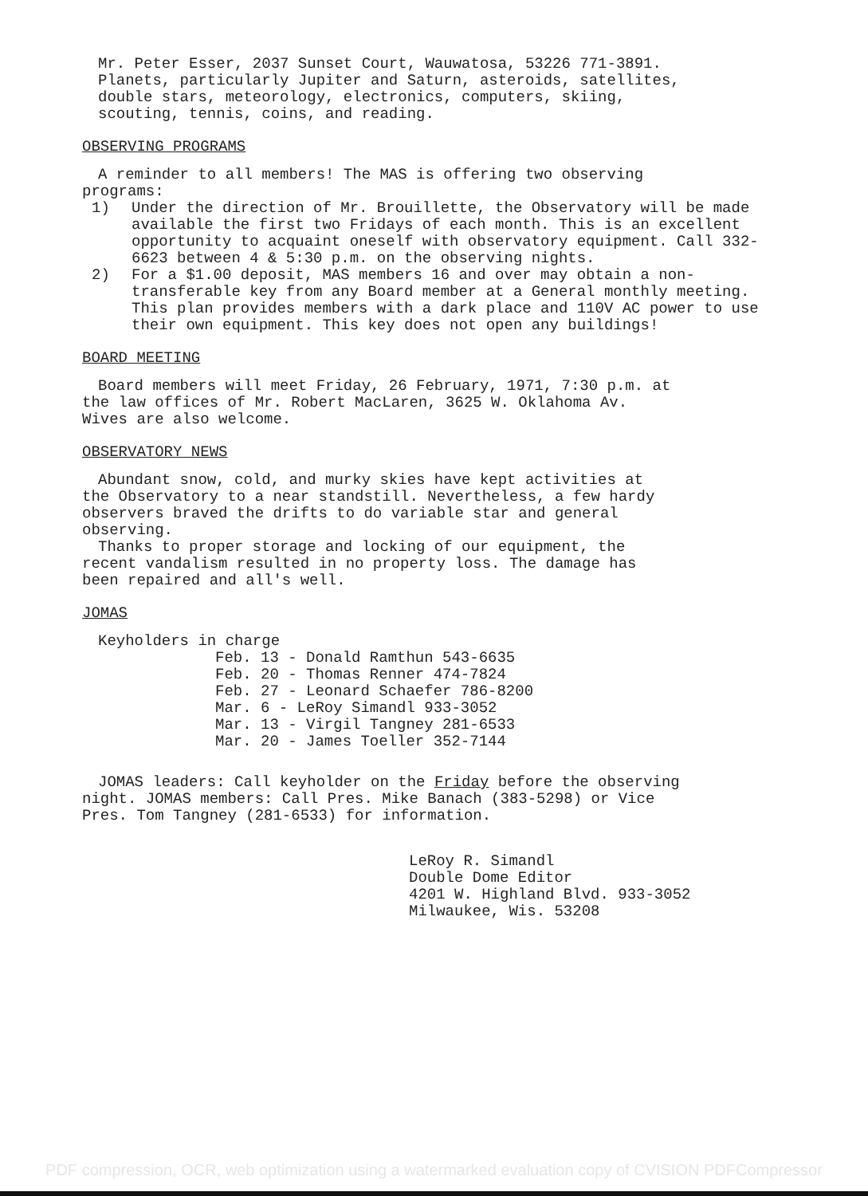Mr. Peter Esser, 2037 Sunset Court, Wauwatosa, 53226 771-3891.
Planets, particularly Jupiter and Saturn, asteroids, satellites,
double stars, meteorology, electronics, computers, skiing,
scouting, tennis, coins, and reading.
OBSERVING PROGRAMS
A reminder to all members! The MAS is offering two observing
programs:
1) Under the direction of Mr. Brouillette, the Observatory will be made available the first two Fridays of each month. This is an excellent opportunity to acquaint oneself with observatory equipment. Call 332-6623 between 4 & 5:30 p.m. on the observing nights.
2) For a $1.00 deposit, MAS members 16 and over may obtain a non-transferable key from any Board member at a General monthly meeting. This plan provides members with a dark place and 110V AC power to use their own equipment. This key does not open any buildings!
BOARD MEETING
Board members will meet Friday, 26 February, 1971, 7:30 p.m. at
the law offices of Mr. Robert MacLaren, 3625 W. Oklahoma Av.
Wives are also welcome.
OBSERVATORY NEWS
Abundant snow, cold, and murky skies have kept activities at
the Observatory to a near standstill. Nevertheless, a few hardy
observers braved the drifts to do variable star and general
observing.
Thanks to proper storage and locking of our equipment, the
recent vandalism resulted in no property loss. The damage has
been repaired and all's well.
JOMAS
Keyholders in charge
Feb. 13 - Donald Ramthun 543-6635
Feb. 20 - Thomas Renner 474-7824
Feb. 27 - Leonard Schaefer 786-8200
Mar. 6 - LeRoy Simandl 933-3052
Mar. 13 - Virgil Tangney 281-6533
Mar. 20 - James Toeller 352-7144
JOMAS leaders: Call keyholder on the Friday before the observing
night. JOMAS members: Call Pres. Mike Banach (383-5298) or Vice
Pres. Tom Tangney (281-6533) for information.
LeRoy R. Simandl
Double Dome Editor
4201 W. Highland Blvd. 933-3052
Milwaukee, Wis. 53208
PDF compression, OCR, web optimization using a watermarked evaluation copy of CVISION PDFCompressor